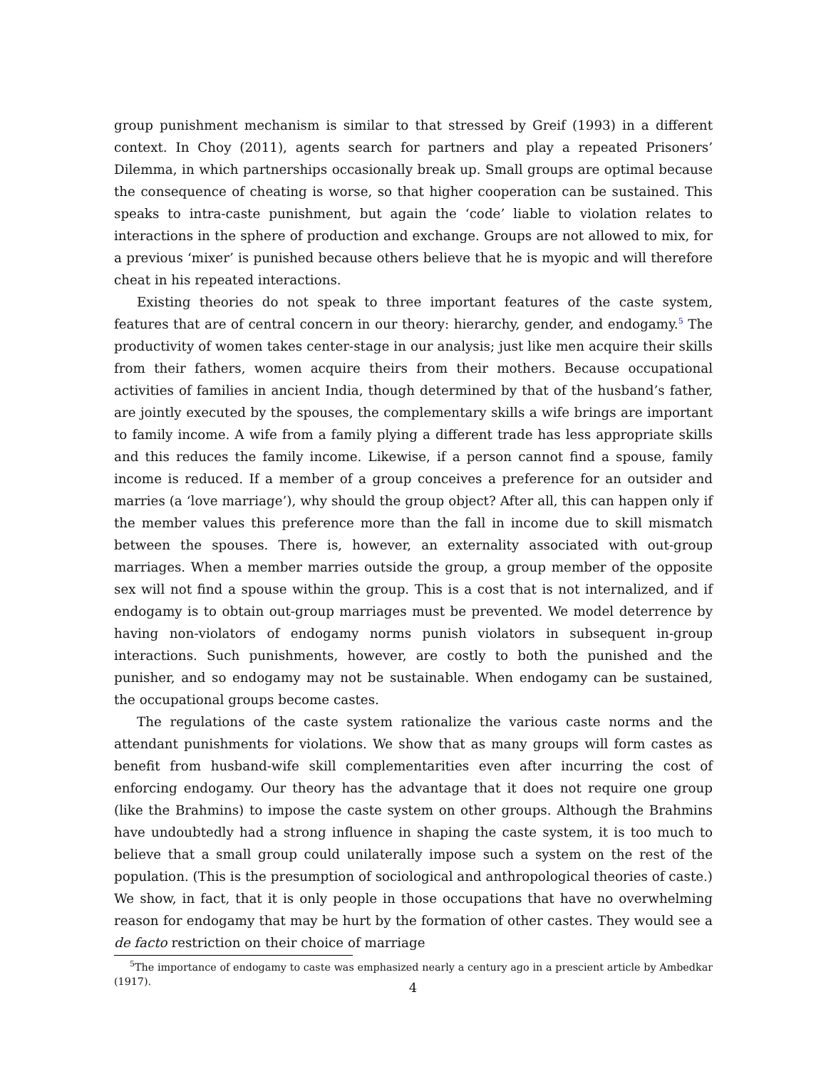group punishment mechanism is similar to that stressed by Greif (1993) in a different context. In Choy (2011), agents search for partners and play a repeated Prisoners’ Dilemma, in which partnerships occasionally break up. Small groups are optimal because the consequence of cheating is worse, so that higher cooperation can be sustained. This speaks to intra-caste punishment, but again the ‘code’ liable to violation relates to interactions in the sphere of production and exchange. Groups are not allowed to mix, for a previous ‘mixer’ is punished because others believe that he is myopic and will therefore cheat in his repeated interactions.
Existing theories do not speak to three important features of the caste system, features that are of central concern in our theory: hierarchy, gender, and endogamy.<sup>5</sup> The productivity of women takes center-stage in our analysis; just like men acquire their skills from their fathers, women acquire theirs from their mothers. Because occupational activities of families in ancient India, though determined by that of the husband’s father, are jointly executed by the spouses, the complementary skills a wife brings are important to family income. A wife from a family plying a different trade has less appropriate skills and this reduces the family income. Likewise, if a person cannot find a spouse, family income is reduced. If a member of a group conceives a preference for an outsider and marries (a ‘love marriage’), why should the group object? After all, this can happen only if the member values this preference more than the fall in income due to skill mismatch between the spouses. There is, however, an externality associated with out-group marriages. When a member marries outside the group, a group member of the opposite sex will not find a spouse within the group. This is a cost that is not internalized, and if endogamy is to obtain out-group marriages must be prevented. We model deterrence by having non-violators of endogamy norms punish violators in subsequent in-group interactions. Such punishments, however, are costly to both the punished and the punisher, and so endogamy may not be sustainable. When endogamy can be sustained, the occupational groups become castes.
The regulations of the caste system rationalize the various caste norms and the attendant punishments for violations. We show that as many groups will form castes as benefit from husband-wife skill complementarities even after incurring the cost of enforcing endogamy. Our theory has the advantage that it does not require one group (like the Brahmins) to impose the caste system on other groups. Although the Brahmins have undoubtedly had a strong influence in shaping the caste system, it is too much to believe that a small group could unilaterally impose such a system on the rest of the population. (This is the presumption of sociological and anthropological theories of caste.) We show, in fact, that it is only people in those occupations that have no overwhelming reason for endogamy that may be hurt by the formation of other castes. They would see a de facto restriction on their choice of marriage
<sup>5</sup> The importance of endogamy to caste was emphasized nearly a century ago in a prescient article by Ambedkar (1917).
4